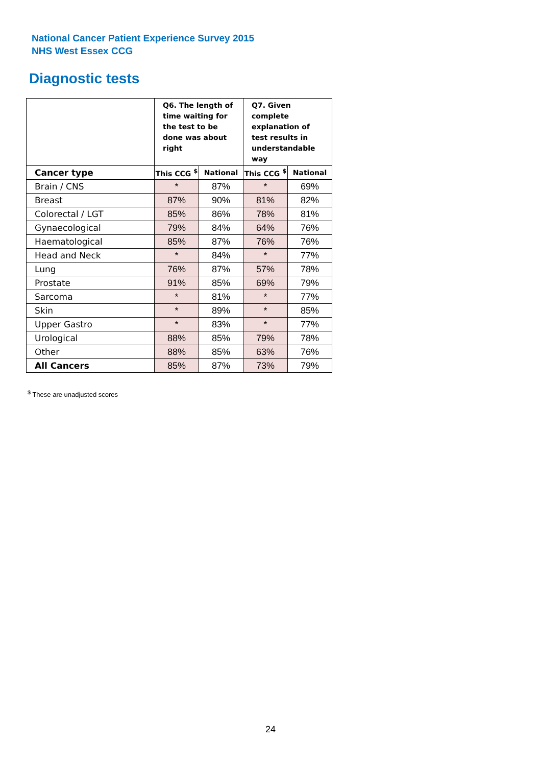National Cancer Patient Experience Survey 2015
NHS West Essex CCG
Diagnostic tests
| | Q6. The length of time waiting for the test to be done was about right | | Q7. Given complete explanation of test results in understandable way | |
| Cancer type | This CCG <sup>$</sup> | National | This CCG <sup>$</sup> | National |
| Brain / CNS | * | 87% | * | 69% |
| Breast | 87% | 90% | 81% | 82% |
| Colorectal / LGT | 85% | 86% | 78% | 81% |
| Gynaecological | 79% | 84% | 64% | 76% |
| Haematological | 85% | 87% | 76% | 76% |
| Head and Neck | * | 84% | * | 77% |
| Lung | 76% | 87% | 57% | 78% |
| Prostate | 91% | 85% | 69% | 79% |
| Sarcoma | * | 81% | * | 77% |
| Skin | * | 89% | * | 85% |
| Upper Gastro | * | 83% | * | 77% |
| Urological | 88% | 85% | 79% | 78% |
| Other | 88% | 85% | 63% | 76% |
| All Cancers | 85% | 87% | 73% | 79% |
<sup>$</sup> These are unadjusted scores
24